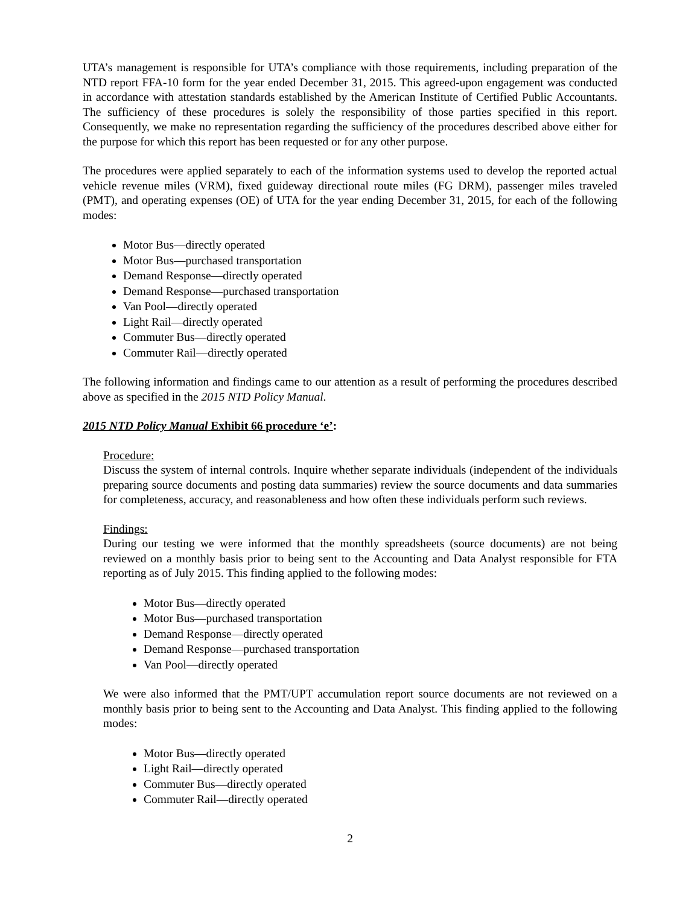UTA’s management is responsible for UTA’s compliance with those requirements, including preparation of the NTD report FFA-10 form for the year ended December 31, 2015. This agreed-upon engagement was conducted in accordance with attestation standards established by the American Institute of Certified Public Accountants. The sufficiency of these procedures is solely the responsibility of those parties specified in this report. Consequently, we make no representation regarding the sufficiency of the procedures described above either for the purpose for which this report has been requested or for any other purpose.
The procedures were applied separately to each of the information systems used to develop the reported actual vehicle revenue miles (VRM), fixed guideway directional route miles (FG DRM), passenger miles traveled (PMT), and operating expenses (OE) of UTA for the year ending December 31, 2015, for each of the following modes:
Motor Bus—directly operated
Motor Bus—purchased transportation
Demand Response—directly operated
Demand Response—purchased transportation
Van Pool—directly operated
Light Rail—directly operated
Commuter Bus—directly operated
Commuter Rail—directly operated
The following information and findings came to our attention as a result of performing the procedures described above as specified in the 2015 NTD Policy Manual.
2015 NTD Policy Manual Exhibit 66 procedure ‘e’:
Procedure:
Discuss the system of internal controls. Inquire whether separate individuals (independent of the individuals preparing source documents and posting data summaries) review the source documents and data summaries for completeness, accuracy, and reasonableness and how often these individuals perform such reviews.
Findings:
During our testing we were informed that the monthly spreadsheets (source documents) are not being reviewed on a monthly basis prior to being sent to the Accounting and Data Analyst responsible for FTA reporting as of July 2015. This finding applied to the following modes:
Motor Bus—directly operated
Motor Bus—purchased transportation
Demand Response—directly operated
Demand Response—purchased transportation
Van Pool—directly operated
We were also informed that the PMT/UPT accumulation report source documents are not reviewed on a monthly basis prior to being sent to the Accounting and Data Analyst. This finding applied to the following modes:
Motor Bus—directly operated
Light Rail—directly operated
Commuter Bus—directly operated
Commuter Rail—directly operated
2